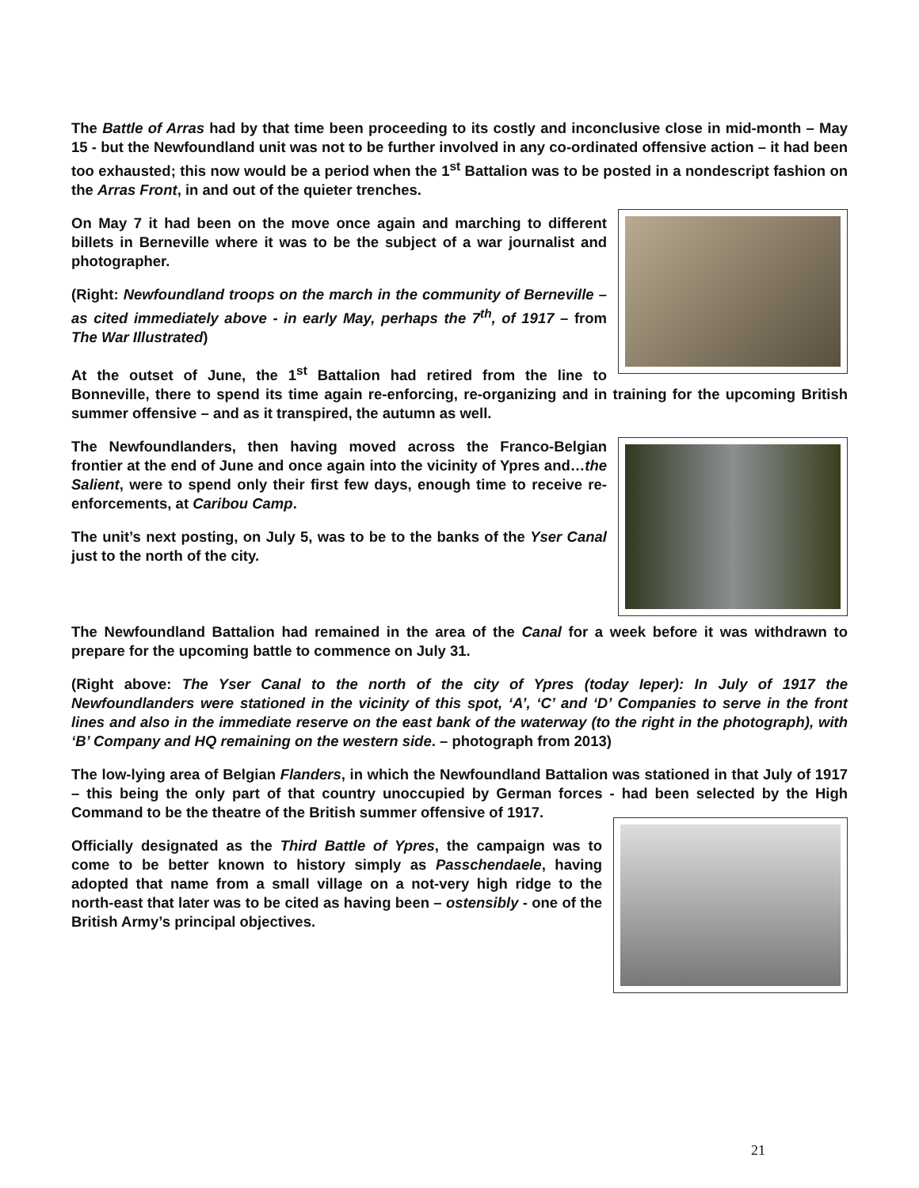The Battle of Arras had by that time been proceeding to its costly and inconclusive close in mid-month – May 15 - but the Newfoundland unit was not to be further involved in any co-ordinated offensive action – it had been too exhausted; this now would be a period when the 1<sup>st</sup> Battalion was to be posted in a nondescript fashion on the Arras Front, in and out of the quieter trenches.
On May 7 it had been on the move once again and marching to different billets in Berneville where it was to be the subject of a war journalist and photographer.
(Right: Newfoundland troops on the march in the community of Berneville – as cited immediately above - in early May, perhaps the 7<sup>th</sup>, of 1917 – from The War Illustrated)
At the outset of June, the 1<sup>st</sup> Battalion had retired from the line to Bonneville, there to spend its time again re-enforcing, re-organizing and in training for the upcoming British summer offensive – and as it transpired, the autumn as well.
The Newfoundlanders, then having moved across the Franco-Belgian frontier at the end of June and once again into the vicinity of Ypres and…the Salient, were to spend only their first few days, enough time to receive re-enforcements, at Caribou Camp.
The unit’s next posting, on July 5, was to be to the banks of the Yser Canal just to the north of the city.
The Newfoundland Battalion had remained in the area of the Canal for a week before it was withdrawn to prepare for the upcoming battle to commence on July 31.
(Right above: The Yser Canal to the north of the city of Ypres (today Ieper): In July of 1917 the Newfoundlanders were stationed in the vicinity of this spot, ‘A’, ‘C’ and ‘D’ Companies to serve in the front lines and also in the immediate reserve on the east bank of the waterway (to the right in the photograph), with ‘B’ Company and HQ remaining on the western side. – photograph from 2013)
The low-lying area of Belgian Flanders, in which the Newfoundland Battalion was stationed in that July of 1917 – this being the only part of that country unoccupied by German forces - had been selected by the High Command to be the theatre of the British summer offensive of 1917.
Officially designated as the Third Battle of Ypres, the campaign was to come to be better known to history simply as Passchendaele, having adopted that name from a small village on a not-very high ridge to the north-east that later was to be cited as having been – ostensibly - one of the British Army’s principal objectives.
21